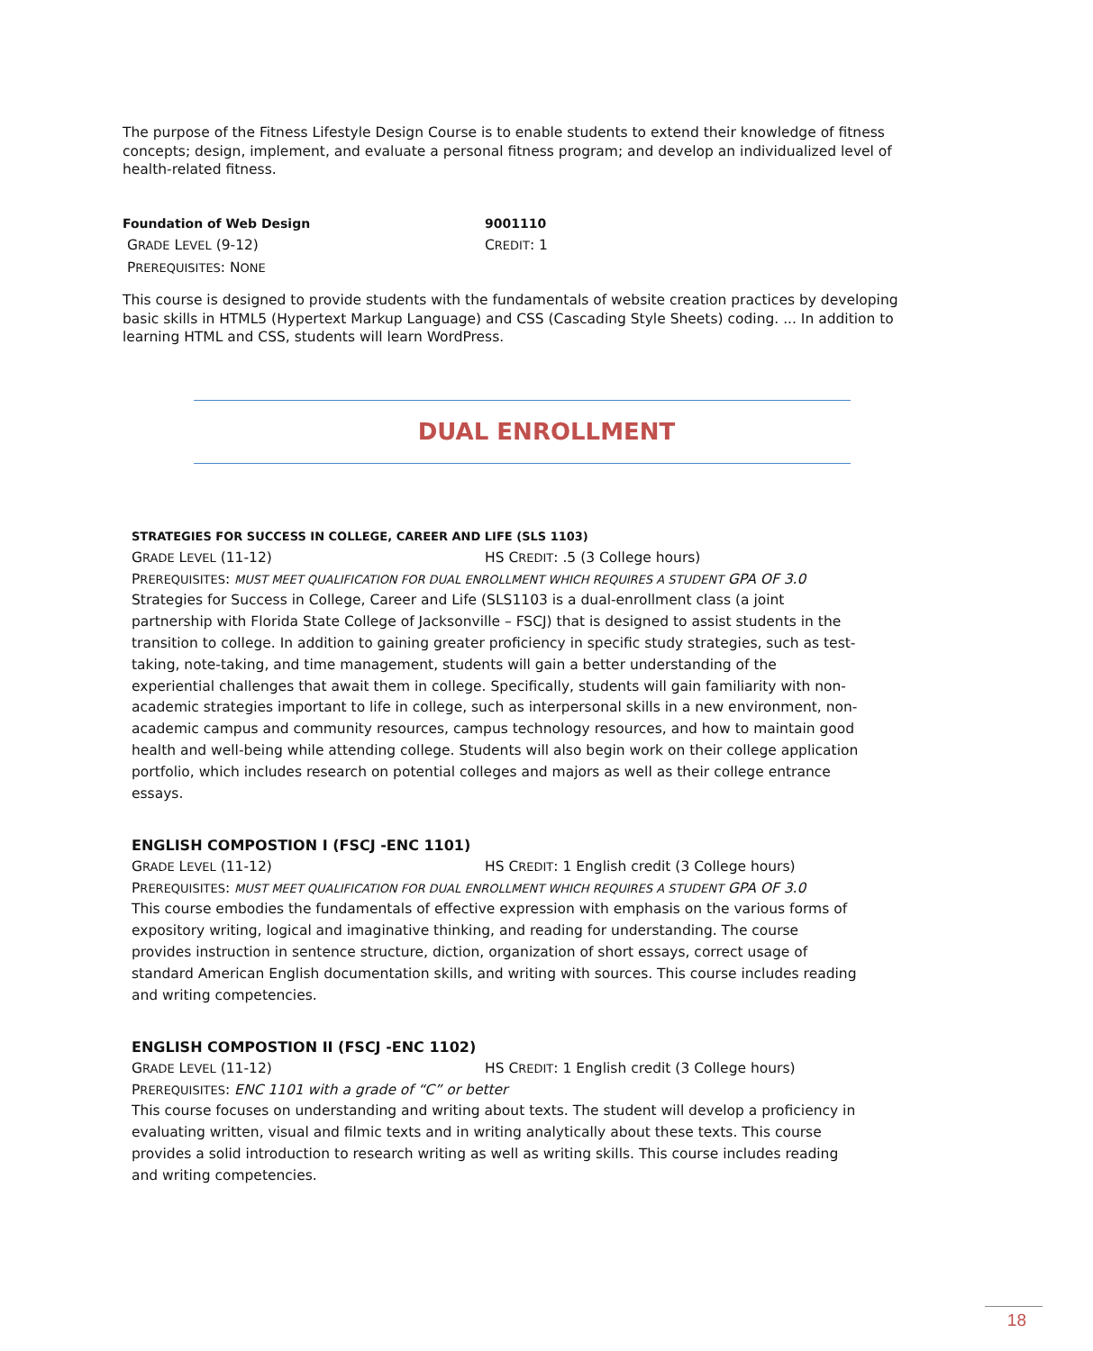The purpose of the Fitness Lifestyle Design Course is to enable students to extend their knowledge of fitness concepts; design, implement, and evaluate a personal fitness program; and develop an individualized level of health-related fitness.
Foundation of Web Design 9001110
GRADE LEVEL (9-12) CREDIT: 1
PREREQUISITES: NONE
This course is designed to provide students with the fundamentals of website creation practices by developing basic skills in HTML5 (Hypertext Markup Language) and CSS (Cascading Style Sheets) coding. ... In addition to learning HTML and CSS, students will learn WordPress.
DUAL ENROLLMENT
STRATEGIES FOR SUCCESS IN COLLEGE, CAREER AND LIFE (SLS 1103)
GRADE LEVEL (11-12) HS CREDIT: .5 (3 College hours)
PREREQUISITES: MUST MEET QUALIFICATION FOR DUAL ENROLLMENT WHICH REQUIRES A STUDENT GPA OF 3.0
Strategies for Success in College, Career and Life (SLS1103 is a dual-enrollment class (a joint partnership with Florida State College of Jacksonville – FSCJ) that is designed to assist students in the transition to college. In addition to gaining greater proficiency in specific study strategies, such as test- taking, note-taking, and time management, students will gain a better understanding of the experiential challenges that await them in college. Specifically, students will gain familiarity with non-academic strategies important to life in college, such as interpersonal skills in a new environment, non-academic campus and community resources, campus technology resources, and how to maintain good health and well-being while attending college. Students will also begin work on their college application portfolio, which includes research on potential colleges and majors as well as their college entrance essays.
ENGLISH COMPOSTION I (FSCJ -ENC 1101)
GRADE LEVEL (11-12) HS CREDIT: 1 English credit (3 College hours)
PREREQUISITES: MUST MEET QUALIFICATION FOR DUAL ENROLLMENT WHICH REQUIRES A STUDENT GPA OF 3.0
This course embodies the fundamentals of effective expression with emphasis on the various forms of expository writing, logical and imaginative thinking, and reading for understanding. The course provides instruction in sentence structure, diction, organization of short essays, correct usage of standard American English documentation skills, and writing with sources. This course includes reading and writing competencies.
ENGLISH COMPOSTION II (FSCJ -ENC 1102)
GRADE LEVEL (11-12) HS CREDIT: 1 English credit (3 College hours)
PREREQUISITES: ENC 1101 with a grade of “C” or better
This course focuses on understanding and writing about texts. The student will develop a proficiency in evaluating written, visual and filmic texts and in writing analytically about these texts. This course provides a solid introduction to research writing as well as writing skills. This course includes reading and writing competencies.
18